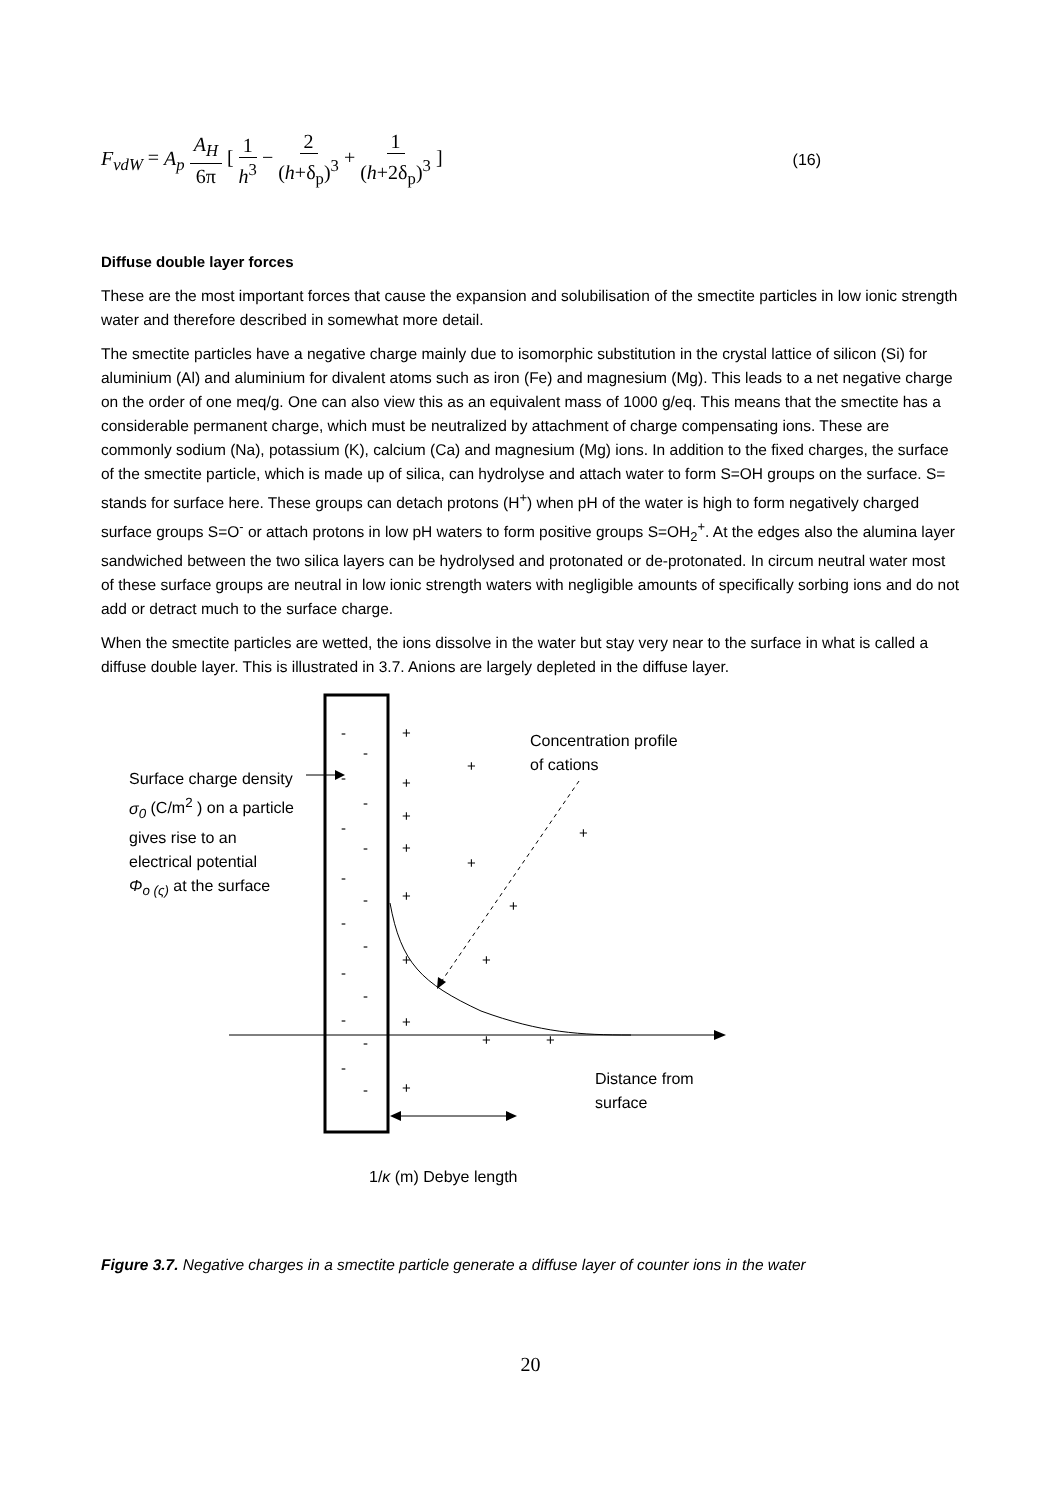F<sub>vdW</sub> = A<sub>p</sub> A<sub>H</sub> 6π [ 1 h<sup>3</sup> − 2 (h+δ<sub>p</sub>)<sup>3</sup> + 1 (h+2δ<sub>p</sub>)<sup>3</sup> ]
(16)
Diffuse double layer forces
These are the most important forces that cause the expansion and solubilisation of the smectite particles in low ionic strength water and therefore described in somewhat more detail.
The smectite particles have a negative charge mainly due to isomorphic substitution in the crystal lattice of silicon (Si) for aluminium (Al) and aluminium for divalent atoms such as iron (Fe) and magnesium (Mg). This leads to a net negative charge on the order of one meq/g. One can also view this as an equivalent mass of 1000 g/eq. This means that the smectite has a considerable permanent charge, which must be neutralized by attachment of charge compensating ions. These are commonly sodium (Na), potassium (K), calcium (Ca) and magnesium (Mg) ions. In addition to the fixed charges, the surface of the smectite particle, which is made up of silica, can hydrolyse and attach water to form S=OH groups on the surface. S= stands for surface here. These groups can detach protons (H<sup>+</sup>) when pH of the water is high to form negatively charged surface groups S=O<sup>-</sup> or attach protons in low pH waters to form positive groups S=OH<sub>2</sub><sup>+</sup>. At the edges also the alumina layer sandwiched between the two silica layers can be hydrolysed and protonated or de-protonated. In circum neutral water most of these surface groups are neutral in low ionic strength waters with negligible amounts of specifically sorbing ions and do not add or detract much to the surface charge.
When the smectite particles are wetted, the ions dissolve in the water but stay very near to the surface in what is called a diffuse double layer. This is illustrated in 3.7. Anions are largely depleted in the diffuse layer.
-
-
-
-
-
-
-
-
-
-
-
-
-
-
-
-
+
+
+
+
+
+
+
+
+
+
+
+
+
+
+
Surface charge density
σ<sub>0</sub> (C/m<sup>2</sup> ) on a particle
gives rise to an
electrical potential
Φ<sub>o (ς)</sub> at the surface
Concentration profile
of cations
Distance from
surface
1/κ (m) Debye length
Figure 3.7. Negative charges in a smectite particle generate a diffuse layer of counter ions in the water
20